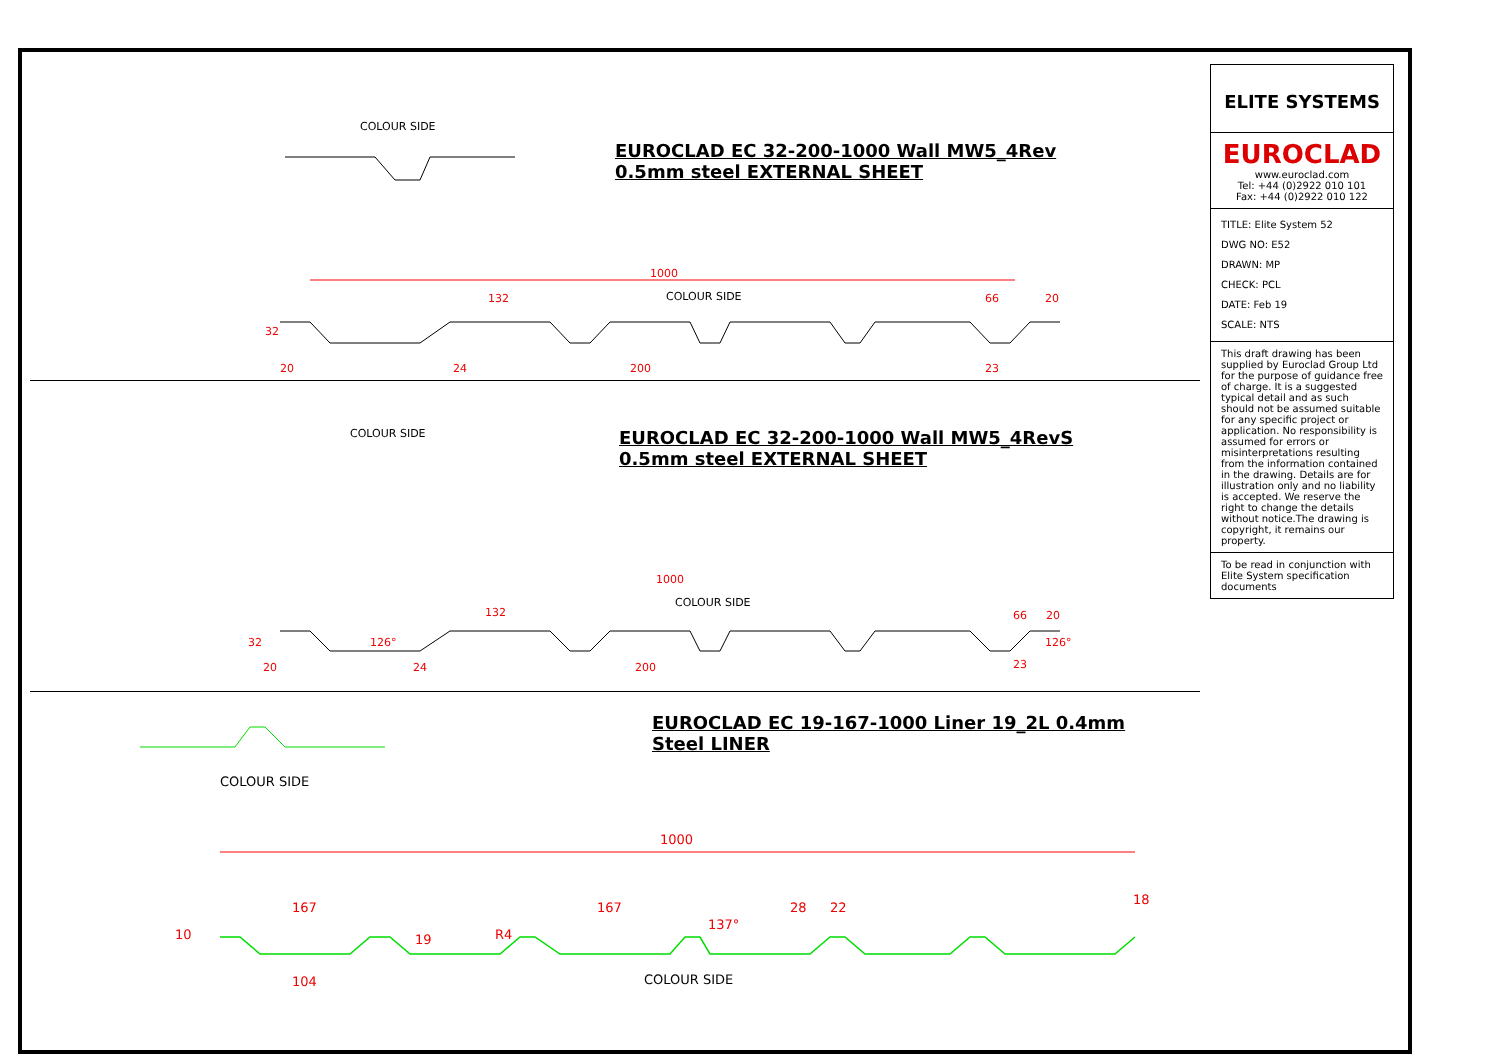COLOUR SIDE
EUROCLAD EC 32-200-1000 Wall MW5_4Rev
0.5mm steel EXTERNAL SHEET
1000
132 COLOUR SIDE 66 20
20 24 200 23
32
COLOUR SIDE
EUROCLAD EC 32-200-1000 Wall MW5_4RevS
0.5mm steel EXTERNAL SHEET
1000
132
COLOUR SIDE
66 20
20 24 200 23
126° 126° 32
COLOUR SIDE
EUROCLAD EC 19-167-1000 Liner 19_2L 0.4mm
Steel LINER
1000
167 167
137°
28 22
18
10 19 R4
104 COLOUR SIDE
ELITE SYSTEMS
EUROCLAD
www.euroclad.com
Tel: +44 (0)2922 010 101
Fax: +44 (0)2922 010 122
TITLE: Elite System 52
DWG NO: E52
DRAWN: MP
CHECK: PCL
DATE: Feb 19
SCALE: NTS
This draft drawing has been supplied by Euroclad Group Ltd for the purpose of guidance free of charge. It is a suggested typical detail and as such should not be assumed suitable for any specific project or application. No responsibility is assumed for errors or misinterpretations resulting from the information contained in the drawing. Details are for illustration only and no liability is accepted. We reserve the right to change the details without notice.The drawing is copyright, it remains our property.
To be read in conjunction with Elite System specification documents